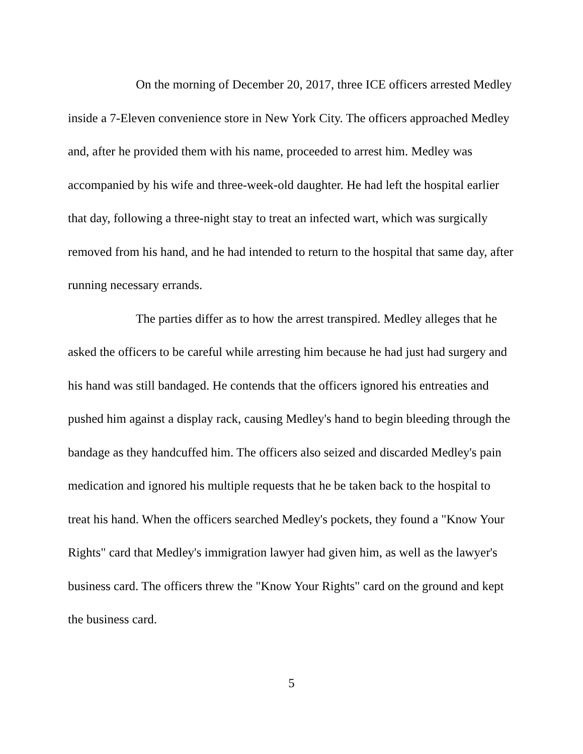On the morning of December 20, 2017, three ICE officers arrested Medley inside a 7-Eleven convenience store in New York City. The officers approached Medley and, after he provided them with his name, proceeded to arrest him. Medley was accompanied by his wife and three-week-old daughter. He had left the hospital earlier that day, following a three-night stay to treat an infected wart, which was surgically removed from his hand, and he had intended to return to the hospital that same day, after running necessary errands.
The parties differ as to how the arrest transpired. Medley alleges that he asked the officers to be careful while arresting him because he had just had surgery and his hand was still bandaged. He contends that the officers ignored his entreaties and pushed him against a display rack, causing Medley's hand to begin bleeding through the bandage as they handcuffed him. The officers also seized and discarded Medley's pain medication and ignored his multiple requests that he be taken back to the hospital to treat his hand. When the officers searched Medley's pockets, they found a "Know Your Rights" card that Medley's immigration lawyer had given him, as well as the lawyer's business card. The officers threw the "Know Your Rights" card on the ground and kept the business card.
5